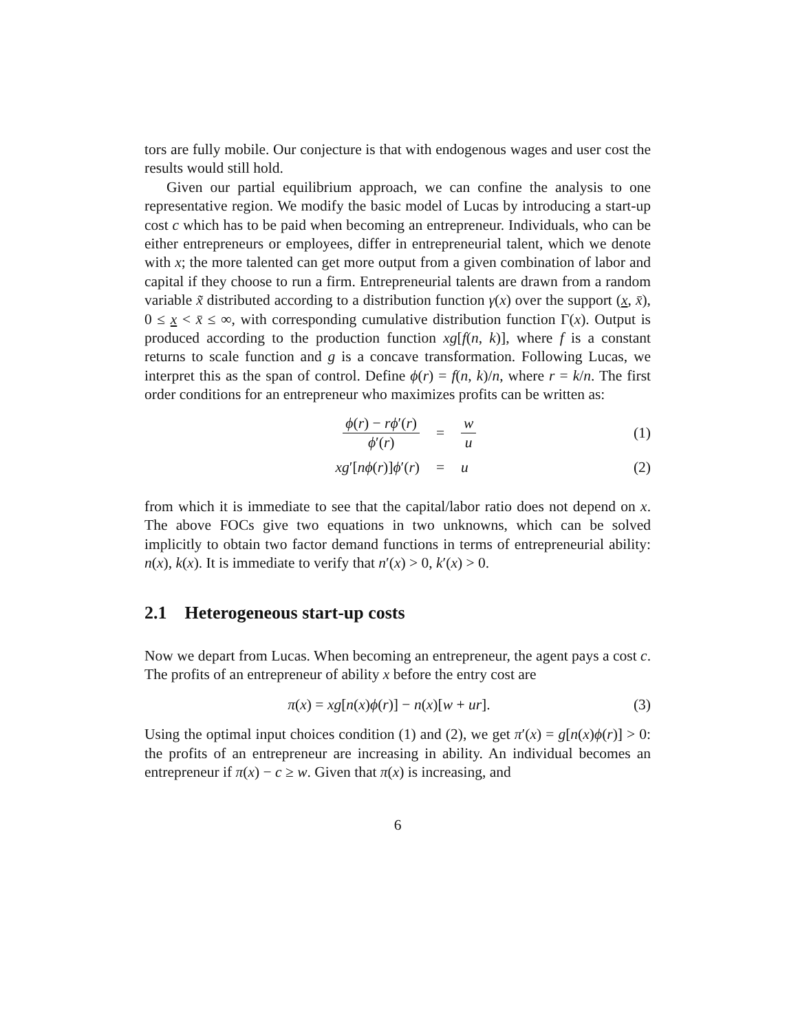tors are fully mobile. Our conjecture is that with endogenous wages and user cost the results would still hold.
Given our partial equilibrium approach, we can confine the analysis to one representative region. We modify the basic model of Lucas by introducing a start-up cost c which has to be paid when becoming an entrepreneur. Individuals, who can be either entrepreneurs or employees, differ in entrepreneurial talent, which we denote with x; the more talented can get more output from a given combination of labor and capital if they choose to run a firm. Entrepreneurial talents are drawn from a random variable x̃ distributed according to a distribution function γ(x) over the support (x, x̄), 0 ≤ x < x̄ ≤ ∞, with corresponding cumulative distribution function Γ(x). Output is produced according to the production function xg[f(n, k)], where f is a constant returns to scale function and g is a concave transformation. Following Lucas, we interpret this as the span of control. Define ϕ(r) = f(n, k)/n, where r = k/n. The first order conditions for an entrepreneur who maximizes profits can be written as:
ϕ(r) − rϕ′(r) ϕ′(r) = w u (1)
xg′[nϕ(r)]ϕ′(r) = u (2)
from which it is immediate to see that the capital/labor ratio does not depend on x. The above FOCs give two equations in two unknowns, which can be solved implicitly to obtain two factor demand functions in terms of entrepreneurial ability: n(x), k(x). It is immediate to verify that n′(x) > 0, k′(x) > 0.
2.1 Heterogeneous start-up costs
Now we depart from Lucas. When becoming an entrepreneur, the agent pays a cost c. The profits of an entrepreneur of ability x before the entry cost are
π(x) = xg[n(x)ϕ(r)] − n(x)[w + ur].
(3)
Using the optimal input choices condition (1) and (2), we get π′(x) = g[n(x)ϕ(r)] > 0: the profits of an entrepreneur are increasing in ability. An individual becomes an entrepreneur if π(x) − c ≥ w. Given that π(x) is increasing, and
6